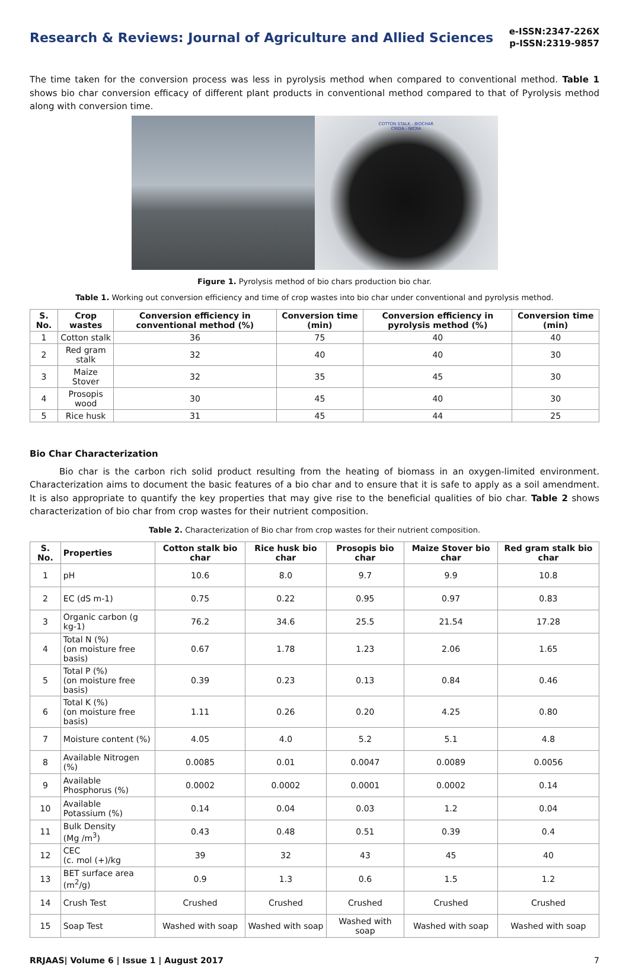Research & Reviews: Journal of Agriculture and Allied Sciences
e-ISSN:2347-226X
p-ISSN:2319-9857
The time taken for the conversion process was less in pyrolysis method when compared to conventional method. Table 1 shows bio char conversion efficacy of different plant products in conventional method compared to that of Pyrolysis method along with conversion time.
COTTON STALK - BIOCHAR
CRIDA - NICRA
Figure 1. Pyrolysis method of bio chars production bio char.
Table 1. Working out conversion efficiency and time of crop wastes into bio char under conventional and pyrolysis method.
| S. No. | Crop wastes | Conversion efficiency in conventional method (%) | Conversion time (min) | Conversion efficiency in pyrolysis method (%) | Conversion time (min) |
| --- | --- | --- | --- | --- | --- |
| 1 | Cotton stalk | 36 | 75 | 40 | 40 |
| 2 | Red gram stalk | 32 | 40 | 40 | 30 |
| 3 | Maize Stover | 32 | 35 | 45 | 30 |
| 4 | Prosopis wood | 30 | 45 | 40 | 30 |
| 5 | Rice husk | 31 | 45 | 44 | 25 |
Bio Char Characterization
Bio char is the carbon rich solid product resulting from the heating of biomass in an oxygen-limited environment. Characterization aims to document the basic features of a bio char and to ensure that it is safe to apply as a soil amendment. It is also appropriate to quantify the key properties that may give rise to the beneficial qualities of bio char. Table 2 shows characterization of bio char from crop wastes for their nutrient composition.
Table 2. Characterization of Bio char from crop wastes for their nutrient composition.
| S. No. | Properties | Cotton stalk bio char | Rice husk bio char | Prosopis bio char | Maize Stover bio char | Red gram stalk bio char |
| --- | --- | --- | --- | --- | --- | --- |
| 1 | pH | 10.6 | 8.0 | 9.7 | 9.9 | 10.8 |
| 2 | EC (dS m-1) | 0.75 | 0.22 | 0.95 | 0.97 | 0.83 |
| 3 | Organic carbon (g kg-1) | 76.2 | 34.6 | 25.5 | 21.54 | 17.28 |
| 4 | Total N (%) (on moisture free basis) | 0.67 | 1.78 | 1.23 | 2.06 | 1.65 |
| 5 | Total P (%) (on moisture free basis) | 0.39 | 0.23 | 0.13 | 0.84 | 0.46 |
| 6 | Total K (%) (on moisture free basis) | 1.11 | 0.26 | 0.20 | 4.25 | 0.80 |
| 7 | Moisture content (%) | 4.05 | 4.0 | 5.2 | 5.1 | 4.8 |
| 8 | Available Nitrogen (%) | 0.0085 | 0.01 | 0.0047 | 0.0089 | 0.0056 |
| 9 | Available Phosphorus (%) | 0.0002 | 0.0002 | 0.0001 | 0.0002 | 0.14 |
| 10 | Available Potassium (%) | 0.14 | 0.04 | 0.03 | 1.2 | 0.04 |
| 11 | Bulk Density (Mg /m<sup>3</sup>) | 0.43 | 0.48 | 0.51 | 0.39 | 0.4 |
| 12 | CEC (c. mol (+)/kg | 39 | 32 | 43 | 45 | 40 |
| 13 | BET surface area (m<sup>2</sup>/g) | 0.9 | 1.3 | 0.6 | 1.5 | 1.2 |
| 14 | Crush Test | Crushed | Crushed | Crushed | Crushed | Crushed |
| 15 | Soap Test | Washed with soap | Washed with soap | Washed with soap | Washed with soap | Washed with soap |
RRJAAS| Volume 6 | Issue 1 | August 2017 7